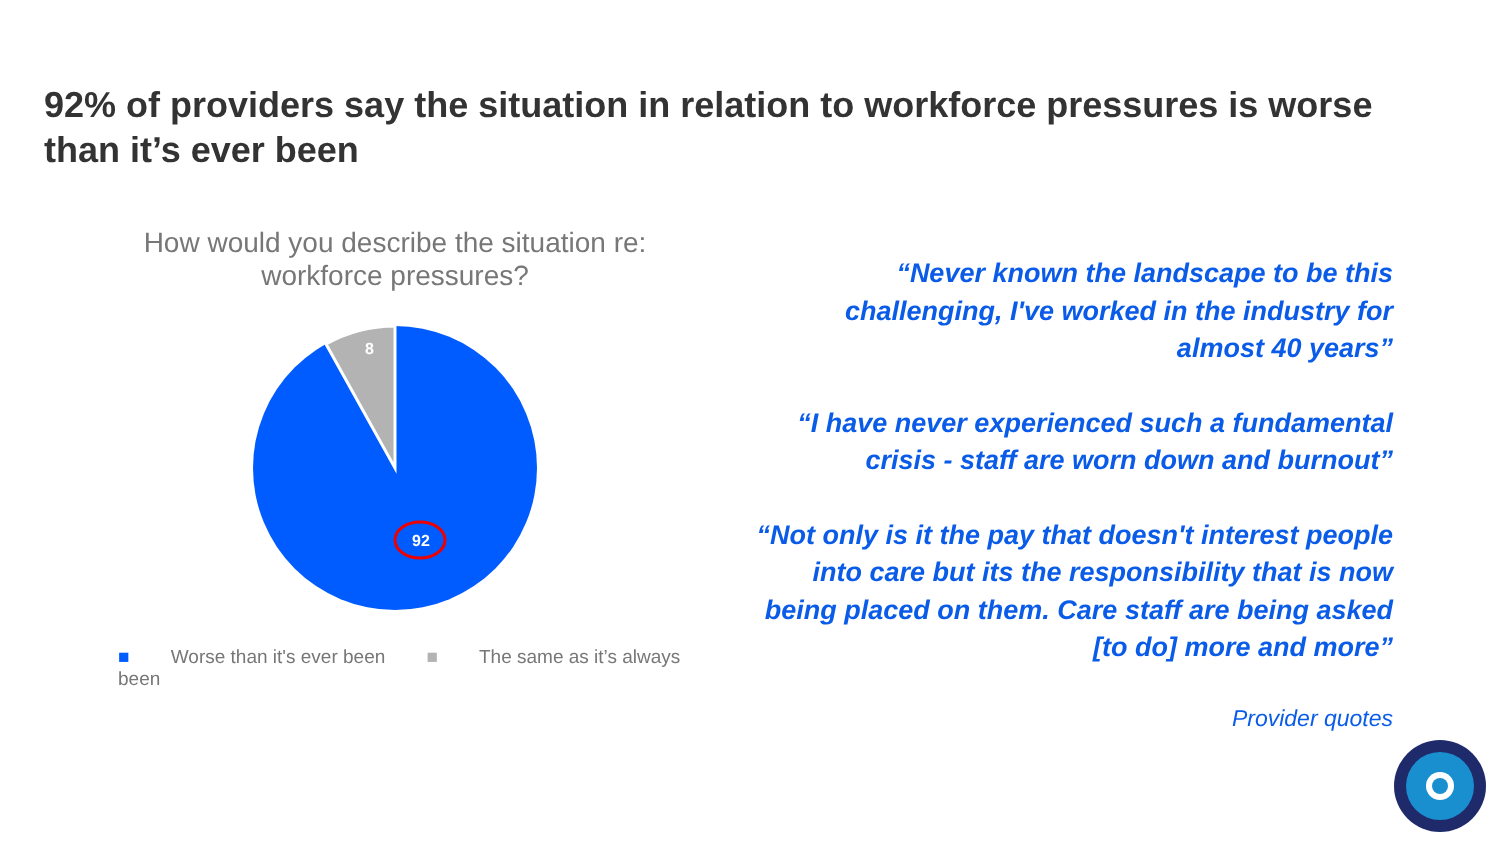92% of providers say the situation in relation to workforce pressures is worse than it’s ever been
How would you describe the situation re:
workforce pressures?
8
92
■ Worse than it's ever been ■ The same as it’s always been
“Never known the landscape to be this challenging, I've worked in the industry for almost 40 years”
“I have never experienced such a fundamental crisis - staff are worn down and burnout”
“Not only is it the pay that doesn't interest people into care but its the responsibility that is now being placed on them. Care staff are being asked [to do] more and more”
Provider quotes